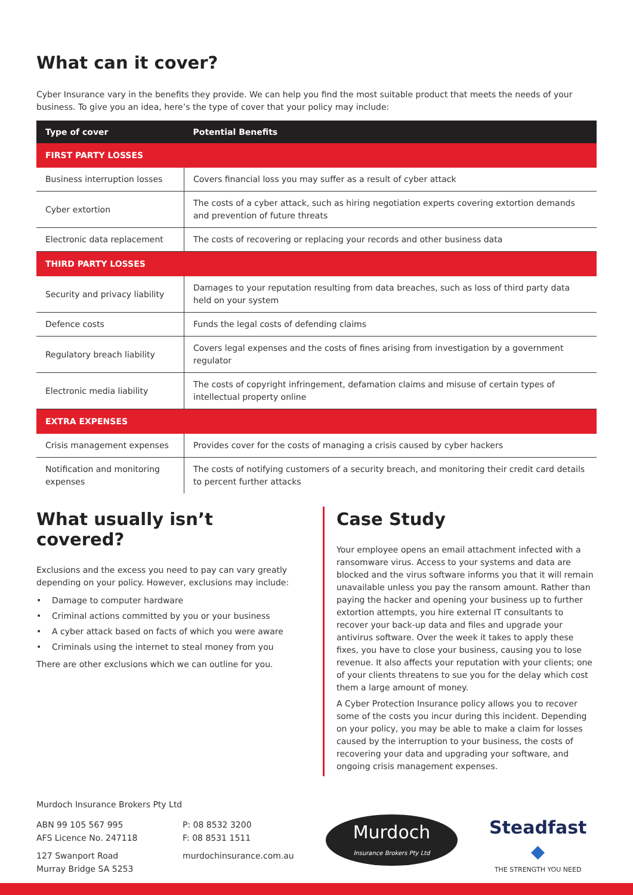What can it cover?
Cyber Insurance vary in the benefits they provide. We can help you find the most suitable product that meets the needs of your business. To give you an idea, here’s the type of cover that your policy may include:
| Type of cover | Potential Benefits |
| --- | --- |
| FIRST PARTY LOSSES | |
| Business interruption losses | Covers financial loss you may suffer as a result of cyber attack |
| Cyber extortion | The costs of a cyber attack, such as hiring negotiation experts covering extortion demands and prevention of future threats |
| Electronic data replacement | The costs of recovering or replacing your records and other business data |
| THIRD PARTY LOSSES | |
| Security and privacy liability | Damages to your reputation resulting from data breaches, such as loss of third party data held on your system |
| Defence costs | Funds the legal costs of defending claims |
| Regulatory breach liability | Covers legal expenses and the costs of fines arising from investigation by a government regulator |
| Electronic media liability | The costs of copyright infringement, defamation claims and misuse of certain types of intellectual property online |
| EXTRA EXPENSES | |
| Crisis management expenses | Provides cover for the costs of managing a crisis caused by cyber hackers |
| Notification and monitoring expenses | The costs of notifying customers of a security breach, and monitoring their credit card details to percent further attacks |
What usually isn’t covered?
Exclusions and the excess you need to pay can vary greatly depending on your policy. However, exclusions may include:
• Damage to computer hardware
• Criminal actions committed by you or your business
• A cyber attack based on facts of which you were aware
• Criminals using the internet to steal money from you
There are other exclusions which we can outline for you.
Case Study
Your employee opens an email attachment infected with a ransomware virus. Access to your systems and data are blocked and the virus software informs you that it will remain unavailable unless you pay the ransom amount. Rather than paying the hacker and opening your business up to further extortion attempts, you hire external IT consultants to recover your back-up data and files and upgrade your antivirus software. Over the week it takes to apply these fixes, you have to close your business, causing you to lose revenue. It also affects your reputation with your clients; one of your clients threatens to sue you for the delay which cost them a large amount of money.
A Cyber Protection Insurance policy allows you to recover some of the costs you incur during this incident. Depending on your policy, you may be able to make a claim for losses caused by the interruption to your business, the costs of recovering your data and upgrading your software, and ongoing crisis management expenses.
Murdoch Insurance Brokers Pty Ltd
ABN 99 105 567 995
AFS Licence No. 247118
127 Swanport Road
Murray Bridge SA 5253
P: 08 8532 3200
F: 08 8531 1511
murdochinsurance.com.au
Murdoch
Insurance Brokers Pty Ltd
Steadfast ◆
THE STRENGTH YOU NEED